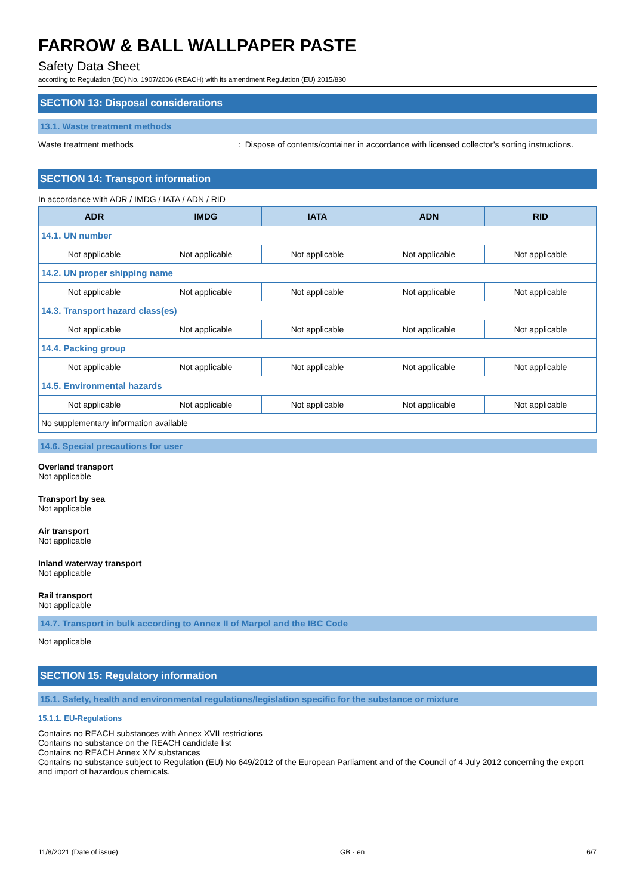FARROW & BALL WALLPAPER PASTE
Safety Data Sheet
according to Regulation (EC) No. 1907/2006 (REACH) with its amendment Regulation (EU) 2015/830
SECTION 13: Disposal considerations
13.1. Waste treatment methods
Waste treatment methods : Dispose of contents/container in accordance with licensed collector’s sorting instructions.
SECTION 14: Transport information
In accordance with ADR / IMDG / IATA / ADN / RID
| ADR | IMDG | IATA | ADN | RID |
| --- | --- | --- | --- | --- |
| 14.1. UN number | | | | |
| Not applicable | Not applicable | Not applicable | Not applicable | Not applicable |
| 14.2. UN proper shipping name | | | | |
| Not applicable | Not applicable | Not applicable | Not applicable | Not applicable |
| 14.3. Transport hazard class(es) | | | | |
| Not applicable | Not applicable | Not applicable | Not applicable | Not applicable |
| 14.4. Packing group | | | | |
| Not applicable | Not applicable | Not applicable | Not applicable | Not applicable |
| 14.5. Environmental hazards | | | | |
| Not applicable | Not applicable | Not applicable | Not applicable | Not applicable |
| No supplementary information available | | | | |
14.6. Special precautions for user
Overland transport
Not applicable
Transport by sea
Not applicable
Air transport
Not applicable
Inland waterway transport
Not applicable
Rail transport
Not applicable
14.7. Transport in bulk according to Annex II of Marpol and the IBC Code
Not applicable
SECTION 15: Regulatory information
15.1. Safety, health and environmental regulations/legislation specific for the substance or mixture
15.1.1. EU-Regulations
Contains no REACH substances with Annex XVII restrictions
Contains no substance on the REACH candidate list
Contains no REACH Annex XIV substances
Contains no substance subject to Regulation (EU) No 649/2012 of the European Parliament and of the Council of 4 July 2012 concerning the export and import of hazardous chemicals.
11/8/2021 (Date of issue) GB - en 6/7